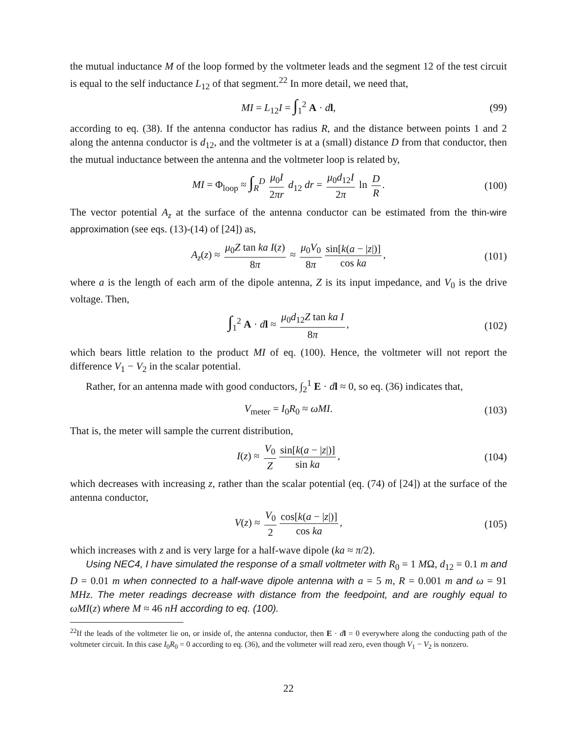the mutual inductance M of the loop formed by the voltmeter leads and the segment 12 of the test circuit is equal to the self inductance L<sub>12</sub> of that segment.<sup>22</sup> In more detail, we need that,
MI = L<sub>12</sub>I = ∫<sub>1</sub><sup>2</sup> A · dl, (99)
according to eq. (38). If the antenna conductor has radius R, and the distance between points 1 and 2 along the antenna conductor is d<sub>12</sub>, and the voltmeter is at a (small) distance D from that conductor, then the mutual inductance between the antenna and the voltmeter loop is related by,
MI = Φ<sub>loop</sub> ≈ ∫<sub>R</sub><sup>D</sup> μ<sub>0</sub>I 2πr d<sub>12</sub> dr = μ<sub>0</sub>d<sub>12</sub>I 2π ln D R. (100)
The vector potential A<sub>z</sub> at the surface of the antenna conductor can be estimated from the thin-wire approximation (see eqs. (13)-(14) of [24]) as,
A<sub>z</sub>(z) ≈ μ<sub>0</sub>Z tan ka I(z) 8π ≈ μ<sub>0</sub>V<sub>0</sub> 8π sin[k(a − |z|)] cos ka, (101)
where a is the length of each arm of the dipole antenna, Z is its input impedance, and V<sub>0</sub> is the drive voltage. Then,
∫<sub>1</sub><sup>2</sup> A · dl ≈ μ<sub>0</sub>d<sub>12</sub>Z tan ka I 8π, (102)
which bears little relation to the product MI of eq. (100). Hence, the voltmeter will not report the difference V<sub>1</sub> − V<sub>2</sub> in the scalar potential.
Rather, for an antenna made with good conductors, ∫<sub>2</sub><sup>1</sup> E · dl ≈ 0, so eq. (36) indicates that,
V<sub>meter</sub> = I<sub>0</sub>R<sub>0</sub> ≈ ωMI. (103)
That is, the meter will sample the current distribution,
I(z) ≈ V<sub>0</sub> Z sin[k(a − |z|)] sin ka, (104)
which decreases with increasing z, rather than the scalar potential (eq. (74) of [24]) at the surface of the antenna conductor,
V(z) ≈ V<sub>0</sub> 2 cos[k(a − |z|)] cos ka, (105)
which increases with z and is very large for a half-wave dipole (ka ≈ π/2).
Using NEC4, I have simulated the response of a small voltmeter with R<sub>0</sub> = 1 MΩ, d<sub>12</sub> = 0.1 m and D = 0.01 m when connected to a half-wave dipole antenna with a = 5 m, R = 0.001 m and ω = 91 MHz. The meter readings decrease with distance from the feedpoint, and are roughly equal to ωMI(z) where M ≈ 46 nH according to eq. (100).
<sup>22</sup> If the leads of the voltmeter lie on, or inside of, the antenna conductor, then E · dl = 0 everywhere along the conducting path of the voltmeter circuit. In this case I<sub>0</sub>R<sub>0</sub> = 0 according to eq. (36), and the voltmeter will read zero, even though V<sub>1</sub> − V<sub>2</sub> is nonzero.
22